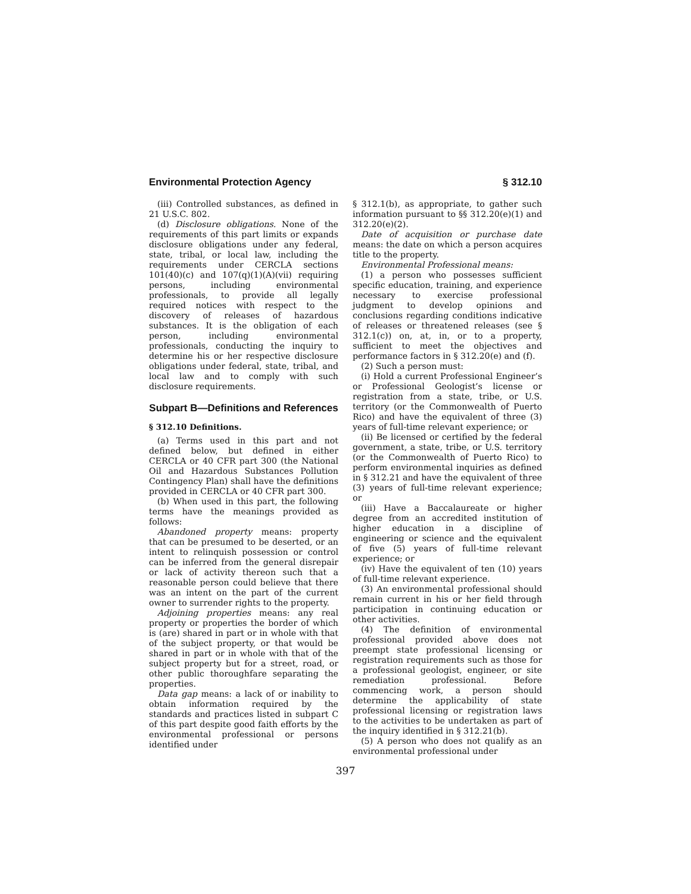Environmental Protection Agency § 312.10
(iii) Controlled substances, as defined in 21 U.S.C. 802.
(d) Disclosure obligations. None of the requirements of this part limits or expands disclosure obligations under any federal, state, tribal, or local law, including the requirements under CERCLA sections 101(40)(c) and 107(q)(1)(A)(vii) requiring persons, including environmental professionals, to provide all legally required notices with respect to the discovery of releases of hazardous substances. It is the obligation of each person, including environmental professionals, conducting the inquiry to determine his or her respective disclosure obligations under federal, state, tribal, and local law and to comply with such disclosure requirements.
Subpart B—Definitions and References
§ 312.10 Definitions.
(a) Terms used in this part and not defined below, but defined in either CERCLA or 40 CFR part 300 (the National Oil and Hazardous Substances Pollution Contingency Plan) shall have the definitions provided in CERCLA or 40 CFR part 300.
(b) When used in this part, the following terms have the meanings provided as follows:
Abandoned property means: property that can be presumed to be deserted, or an intent to relinquish possession or control can be inferred from the general disrepair or lack of activity thereon such that a reasonable person could believe that there was an intent on the part of the current owner to surrender rights to the property.
Adjoining properties means: any real property or properties the border of which is (are) shared in part or in whole with that of the subject property, or that would be shared in part or in whole with that of the subject property but for a street, road, or other public thoroughfare separating the properties.
Data gap means: a lack of or inability to obtain information required by the standards and practices listed in subpart C of this part despite good faith efforts by the environmental professional or persons identified under
§ 312.1(b), as appropriate, to gather such information pursuant to §§ 312.20(e)(1) and 312.20(e)(2).
Date of acquisition or purchase date means: the date on which a person acquires title to the property.
Environmental Professional means:
(1) a person who possesses sufficient specific education, training, and experience necessary to exercise professional judgment to develop opinions and conclusions regarding conditions indicative of releases or threatened releases (see § 312.1(c)) on, at, in, or to a property, sufficient to meet the objectives and performance factors in § 312.20(e) and (f).
(2) Such a person must:
(i) Hold a current Professional Engineer’s or Professional Geologist’s license or registration from a state, tribe, or U.S. territory (or the Commonwealth of Puerto Rico) and have the equivalent of three (3) years of full-time relevant experience; or
(ii) Be licensed or certified by the federal government, a state, tribe, or U.S. territory (or the Commonwealth of Puerto Rico) to perform environmental inquiries as defined in § 312.21 and have the equivalent of three (3) years of full-time relevant experience; or
(iii) Have a Baccalaureate or higher degree from an accredited institution of higher education in a discipline of engineering or science and the equivalent of five (5) years of full-time relevant experience; or
(iv) Have the equivalent of ten (10) years of full-time relevant experience.
(3) An environmental professional should remain current in his or her field through participation in continuing education or other activities.
(4) The definition of environmental professional provided above does not preempt state professional licensing or registration requirements such as those for a professional geologist, engineer, or site remediation professional. Before commencing work, a person should determine the applicability of state professional licensing or registration laws to the activities to be undertaken as part of the inquiry identified in § 312.21(b).
(5) A person who does not qualify as an environmental professional under
397